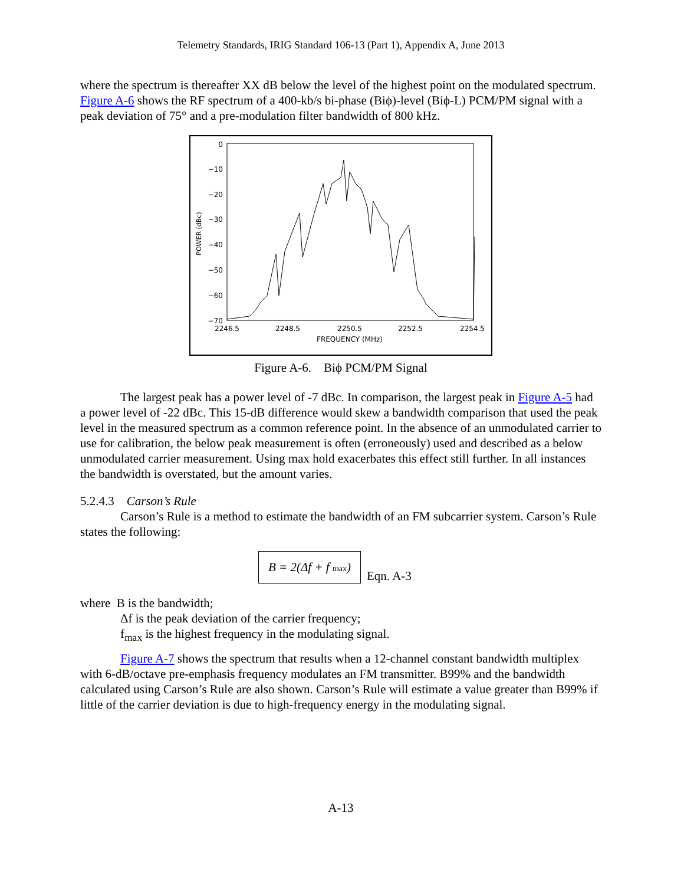Telemetry Standards, IRIG Standard 106-13 (Part 1), Appendix A, June 2013
where the spectrum is thereafter XX dB below the level of the highest point on the modulated spectrum. Figure A-6 shows the RF spectrum of a 400-kb/s bi-phase (Biϕ)-level (Biϕ-L) PCM/PM signal with a peak deviation of 75° and a pre-modulation filter bandwidth of 800 kHz.
0
−10
−20
−30
−40
−50
−60
−70
POWER (dBc)
2246.5
2248.5
2250.5
2252.5
2254.5
FREQUENCY (MHz)
Figure A-6. Biϕ PCM/PM Signal
The largest peak has a power level of -7 dBc. In comparison, the largest peak in Figure A-5 had a power level of -22 dBc. This 15-dB difference would skew a bandwidth comparison that used the peak level in the measured spectrum as a common reference point. In the absence of an unmodulated carrier to use for calibration, the below peak measurement is often (erroneously) used and described as a below unmodulated carrier measurement. Using max hold exacerbates this effect still further. In all instances the bandwidth is overstated, but the amount varies.
5.2.4.3 Carson’s Rule
Carson’s Rule is a method to estimate the bandwidth of an FM subcarrier system. Carson’s Rule states the following:
B = 2(Δf + f max)
Eqn. A-3
where B is the bandwidth;
Δf is the peak deviation of the carrier frequency;
f<sub>max</sub> is the highest frequency in the modulating signal.
Figure A-7 shows the spectrum that results when a 12-channel constant bandwidth multiplex with 6-dB/octave pre-emphasis frequency modulates an FM transmitter. B99% and the bandwidth calculated using Carson’s Rule are also shown. Carson’s Rule will estimate a value greater than B99% if little of the carrier deviation is due to high-frequency energy in the modulating signal.
A-13